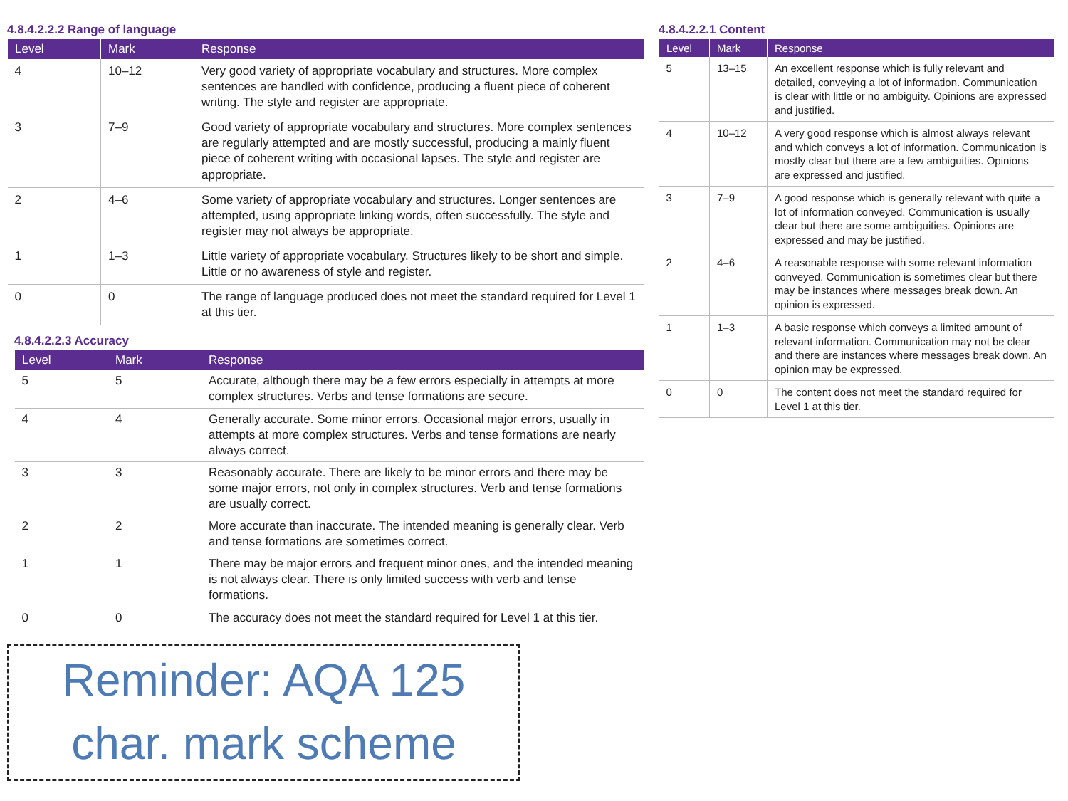4.8.4.2.2.2 Range of language
| Level | Mark | Response |
| --- | --- | --- |
| 4 | 10–12 | Very good variety of appropriate vocabulary and structures. More complex sentences are handled with confidence, producing a fluent piece of coherent writing. The style and register are appropriate. |
| 3 | 7–9 | Good variety of appropriate vocabulary and structures. More complex sentences are regularly attempted and are mostly successful, producing a mainly fluent piece of coherent writing with occasional lapses. The style and register are appropriate. |
| 2 | 4–6 | Some variety of appropriate vocabulary and structures. Longer sentences are attempted, using appropriate linking words, often successfully. The style and register may not always be appropriate. |
| 1 | 1–3 | Little variety of appropriate vocabulary. Structures likely to be short and simple. Little or no awareness of style and register. |
| 0 | 0 | The range of language produced does not meet the standard required for Level 1 at this tier. |
4.8.4.2.2.3 Accuracy
| Level | Mark | Response |
| --- | --- | --- |
| 5 | 5 | Accurate, although there may be a few errors especially in attempts at more complex structures. Verbs and tense formations are secure. |
| 4 | 4 | Generally accurate. Some minor errors. Occasional major errors, usually in attempts at more complex structures. Verbs and tense formations are nearly always correct. |
| 3 | 3 | Reasonably accurate. There are likely to be minor errors and there may be some major errors, not only in complex structures. Verb and tense formations are usually correct. |
| 2 | 2 | More accurate than inaccurate. The intended meaning is generally clear. Verb and tense formations are sometimes correct. |
| 1 | 1 | There may be major errors and frequent minor ones, and the intended meaning is not always clear. There is only limited success with verb and tense formations. |
| 0 | 0 | The accuracy does not meet the standard required for Level 1 at this tier. |
Reminder: AQA 125
char. mark scheme
4.8.4.2.2.1 Content
| Level | Mark | Response |
| --- | --- | --- |
| 5 | 13–15 | An excellent response which is fully relevant and detailed, conveying a lot of information. Communication is clear with little or no ambiguity. Opinions are expressed and justified. |
| 4 | 10–12 | A very good response which is almost always relevant and which conveys a lot of information. Communication is mostly clear but there are a few ambiguities. Opinions are expressed and justified. |
| 3 | 7–9 | A good response which is generally relevant with quite a lot of information conveyed. Communication is usually clear but there are some ambiguities. Opinions are expressed and may be justified. |
| 2 | 4–6 | A reasonable response with some relevant information conveyed. Communication is sometimes clear but there may be instances where messages break down. An opinion is expressed. |
| 1 | 1–3 | A basic response which conveys a limited amount of relevant information. Communication may not be clear and there are instances where messages break down. An opinion may be expressed. |
| 0 | 0 | The content does not meet the standard required for Level 1 at this tier. |